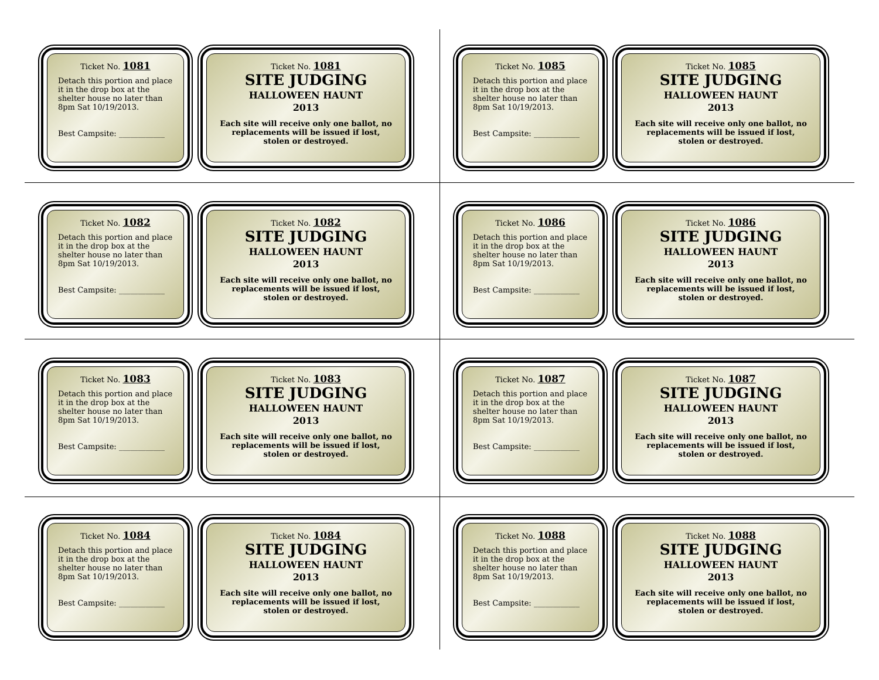Ticket No. 1081
Detach this portion and place it in the drop box at the shelter house no later than 8pm Sat 10/19/2013.
Best Campsite: ____________
Ticket No. 1081
SITE JUDGING
HALLOWEEN HAUNT
2013
Each site will receive only one ballot, no replacements will be issued if lost, stolen or destroyed.
Ticket No. 1085
Detach this portion and place it in the drop box at the shelter house no later than 8pm Sat 10/19/2013.
Best Campsite: ____________
Ticket No. 1085
SITE JUDGING
HALLOWEEN HAUNT
2013
Each site will receive only one ballot, no replacements will be issued if lost, stolen or destroyed.
Ticket No. 1082
Detach this portion and place it in the drop box at the shelter house no later than 8pm Sat 10/19/2013.
Best Campsite: ____________
Ticket No. 1082
SITE JUDGING
HALLOWEEN HAUNT
2013
Each site will receive only one ballot, no replacements will be issued if lost, stolen or destroyed.
Ticket No. 1086
Detach this portion and place it in the drop box at the shelter house no later than 8pm Sat 10/19/2013.
Best Campsite: ____________
Ticket No. 1086
SITE JUDGING
HALLOWEEN HAUNT
2013
Each site will receive only one ballot, no replacements will be issued if lost, stolen or destroyed.
Ticket No. 1083
Detach this portion and place it in the drop box at the shelter house no later than 8pm Sat 10/19/2013.
Best Campsite: ____________
Ticket No. 1083
SITE JUDGING
HALLOWEEN HAUNT
2013
Each site will receive only one ballot, no replacements will be issued if lost, stolen or destroyed.
Ticket No. 1087
Detach this portion and place it in the drop box at the shelter house no later than 8pm Sat 10/19/2013.
Best Campsite: ____________
Ticket No. 1087
SITE JUDGING
HALLOWEEN HAUNT
2013
Each site will receive only one ballot, no replacements will be issued if lost, stolen or destroyed.
Ticket No. 1084
Detach this portion and place it in the drop box at the shelter house no later than 8pm Sat 10/19/2013.
Best Campsite: ____________
Ticket No. 1084
SITE JUDGING
HALLOWEEN HAUNT
2013
Each site will receive only one ballot, no replacements will be issued if lost, stolen or destroyed.
Ticket No. 1088
Detach this portion and place it in the drop box at the shelter house no later than 8pm Sat 10/19/2013.
Best Campsite: ____________
Ticket No. 1088
SITE JUDGING
HALLOWEEN HAUNT
2013
Each site will receive only one ballot, no replacements will be issued if lost, stolen or destroyed.